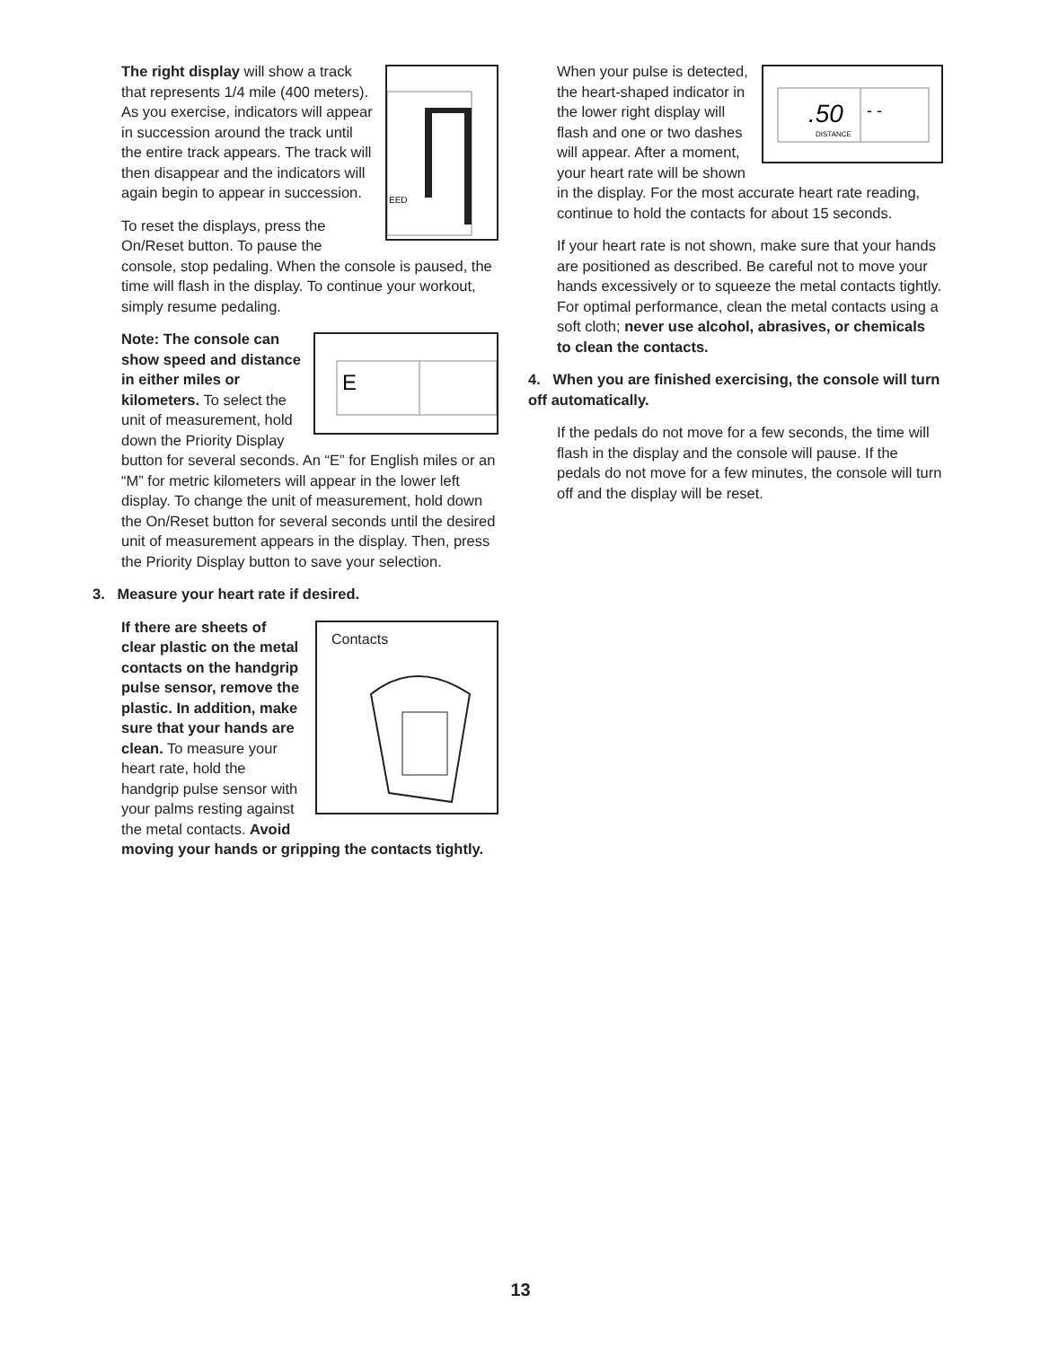EED
The right display will show a track that represents 1/4 mile (400 meters). As you exercise, indicators will appear in succession around the track until the entire track appears. The track will then disappear and the indicators will again begin to appear in succession.
To reset the displays, press the On/Reset button. To pause the console, stop pedaling. When the console is paused, the time will flash in the display. To continue your workout, simply resume pedaling.
E
Note: The console can show speed and distance in either miles or kilometers. To select the unit of measurement, hold down the Priority Display button for several seconds. An “E” for English miles or an “M” for metric kilometers will appear in the lower left display. To change the unit of measurement, hold down the On/Reset button for several seconds until the desired unit of measurement appears in the display. Then, press the Priority Display button to save your selection.
3. Measure your heart rate if desired.
Contacts
If there are sheets of clear plastic on the metal contacts on the handgrip pulse sensor, remove the plastic. In addition, make sure that your hands are clean. To measure your heart rate, hold the handgrip pulse sensor with your palms resting against the metal contacts. Avoid moving your hands or gripping the contacts tightly.
.50
DISTANCE
- -
When your pulse is detected, the heart-shaped indicator in the lower right display will flash and one or two dashes will appear. After a moment, your heart rate will be shown in the display. For the most accurate heart rate reading, continue to hold the contacts for about 15 seconds.
If your heart rate is not shown, make sure that your hands are positioned as described. Be careful not to move your hands excessively or to squeeze the metal contacts tightly. For optimal performance, clean the metal contacts using a soft cloth; never use alcohol, abrasives, or chemicals to clean the contacts.
4. When you are finished exercising, the console will turn off automatically.
If the pedals do not move for a few seconds, the time will flash in the display and the console will pause. If the pedals do not move for a few minutes, the console will turn off and the display will be reset.
13